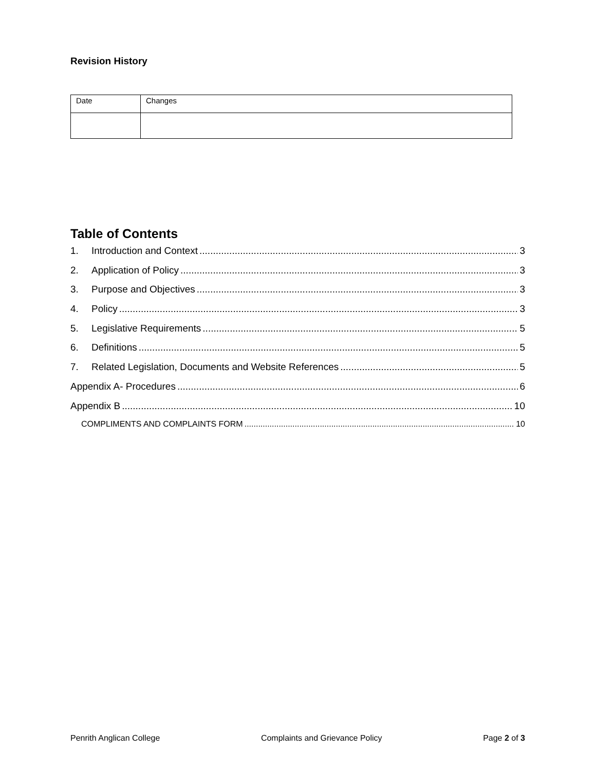Revision History
| Date | Changes |
Table of Contents
1. Introduction and Context 3
2. Application of Policy 3
3. Purpose and Objectives 3
4. Policy 3
5. Legislative Requirements 5
6. Definitions 5
7. Related Legislation, Documents and Website References 5
Appendix A- Procedures 6
Appendix B 10
COMPLIMENTS AND COMPLAINTS FORM 10
Penrith Anglican College Complaints and Grievance Policy Page 2 of 3